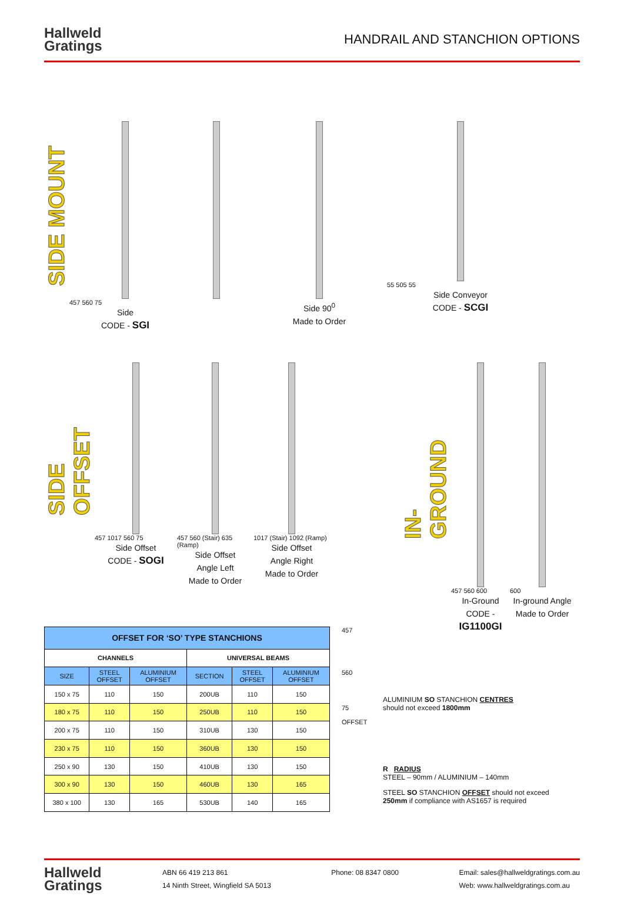Hallweld
Gratings
HANDRAIL AND STANCHION OPTIONS
SIDE MOUNT
457 560 75
Side
CODE - SGI
Side 90<sup>0</sup>
Made to Order
55 505 55
Side Conveyor
CODE - SCGI
SIDE OFFSET
457 1017 560 75
Side Offset
CODE - SOGI
457 560 (Stair) 635 (Ramp)
Side Offset
Angle Left
Made to Order
1017 (Stair) 1092 (Ramp)
Side Offset
Angle Right
Made to Order
IN-GROUND
457 560 600
In-Ground
CODE -
IG1100GI
600
In-ground Angle
Made to Order
| OFFSET FOR ‘SO’ TYPE STANCHIONS | | | | | |
| --- | --- | --- | --- | --- | --- |
| CHANNELS | | | UNIVERSAL BEAMS | | |
| SIZE | STEEL OFFSET | ALUMINIUM OFFSET | SECTION | STEEL OFFSET | ALUMINIUM OFFSET |
| 150 x 75 | 110 | 150 | 200UB | 110 | 150 |
| 180 x 75 | 110 | 150 | 250UB | 110 | 150 |
| 200 x 75 | 110 | 150 | 310UB | 130 | 150 |
| 230 x 75 | 110 | 150 | 360UB | 130 | 150 |
| 250 x 90 | 130 | 150 | 410UB | 130 | 150 |
| 300 x 90 | 130 | 150 | 460UB | 130 | 165 |
| 380 x 100 | 130 | 165 | 530UB | 140 | 165 |
457
560
75
OFFSET
ALUMINIUM SO STANCHION CENTRES
should not exceed 1800mm
R RADIUS
STEEL – 90mm / ALUMINIUM – 140mm
STEEL SO STANCHION OFFSET should not exceed 250mm if compliance with AS1657 is required
Hallweld
Gratings
ABN 66 419 213 861
14 Ninth Street, Wingfield SA 5013
Phone: 08 8347 0800 Email: sales@hallweldgratings.com.au
Web: www.hallweldgratings.com.au